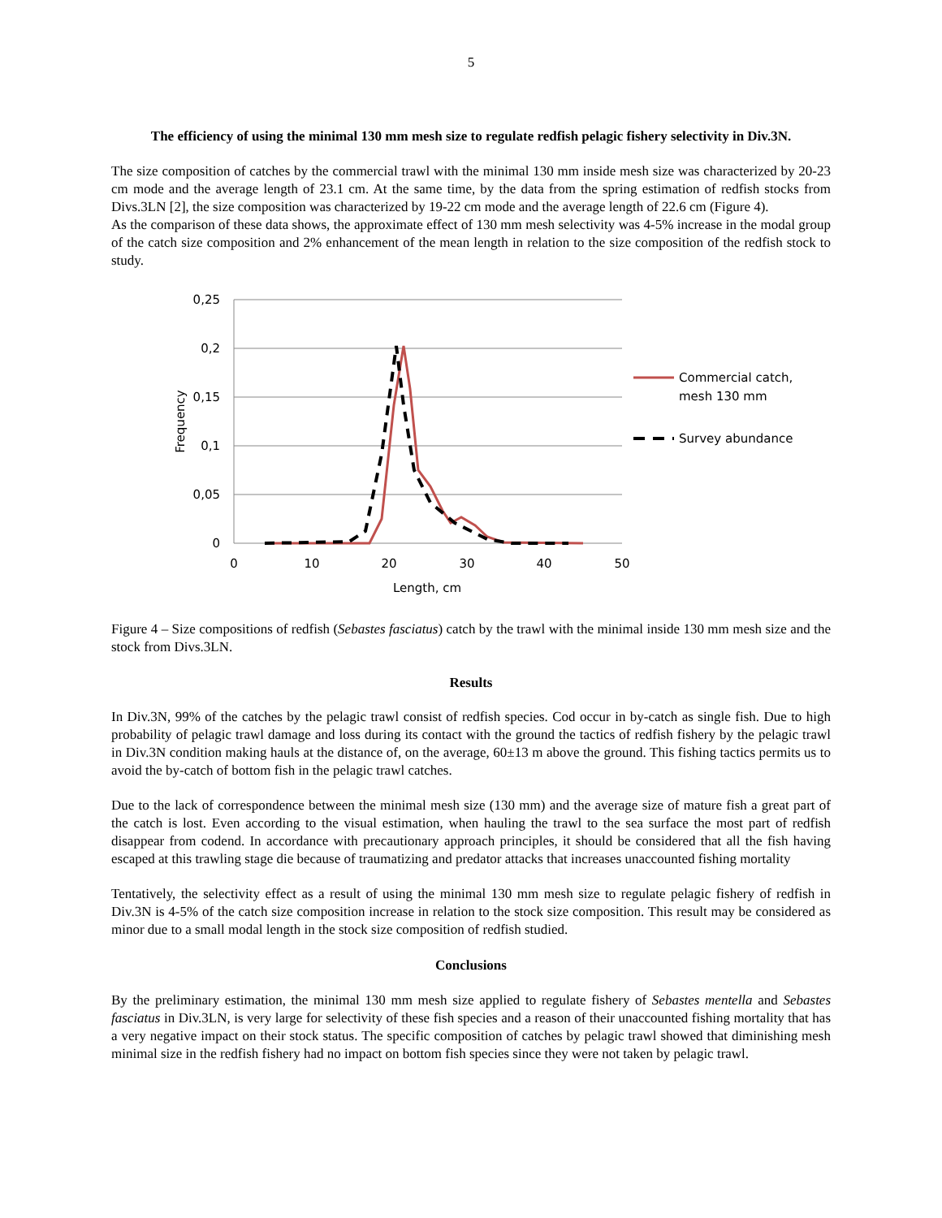5
The efficiency of using the minimal 130 mm mesh size to regulate redfish pelagic fishery selectivity in Div.3N.
The size composition of catches by the commercial trawl with the minimal 130 mm inside mesh size was characterized by 20-23 cm mode and the average length of 23.1 cm. At the same time, by the data from the spring estimation of redfish stocks from Divs.3LN [2], the size composition was characterized by 19-22 cm mode and the average length of 22.6 cm (Figure 4).
As the comparison of these data shows, the approximate effect of 130 mm mesh selectivity was 4-5% increase in the modal group of the catch size composition and 2% enhancement of the mean length in relation to the size composition of the redfish stock to study.
0,25
0,2
0,15
0,1
0,05
0
0
10
20
30
40
50
Length, cm
Frequency
Commercial catch,
mesh 130 mm
Survey abundance
Figure 4 – Size compositions of redfish (Sebastes fasciatus) catch by the trawl with the minimal inside 130 mm mesh size and the stock from Divs.3LN.
Results
In Div.3N, 99% of the catches by the pelagic trawl consist of redfish species. Cod occur in by-catch as single fish. Due to high probability of pelagic trawl damage and loss during its contact with the ground the tactics of redfish fishery by the pelagic trawl in Div.3N condition making hauls at the distance of, on the average, 60±13 m above the ground. This fishing tactics permits us to avoid the by-catch of bottom fish in the pelagic trawl catches.
Due to the lack of correspondence between the minimal mesh size (130 mm) and the average size of mature fish a great part of the catch is lost. Even according to the visual estimation, when hauling the trawl to the sea surface the most part of redfish disappear from codend. In accordance with precautionary approach principles, it should be considered that all the fish having escaped at this trawling stage die because of traumatizing and predator attacks that increases unaccounted fishing mortality
Tentatively, the selectivity effect as a result of using the minimal 130 mm mesh size to regulate pelagic fishery of redfish in Div.3N is 4-5% of the catch size composition increase in relation to the stock size composition. This result may be considered as minor due to a small modal length in the stock size composition of redfish studied.
Conclusions
By the preliminary estimation, the minimal 130 mm mesh size applied to regulate fishery of Sebastes mentella and Sebastes fasciatus in Div.3LN, is very large for selectivity of these fish species and a reason of their unaccounted fishing mortality that has a very negative impact on their stock status. The specific composition of catches by pelagic trawl showed that diminishing mesh minimal size in the redfish fishery had no impact on bottom fish species since they were not taken by pelagic trawl.